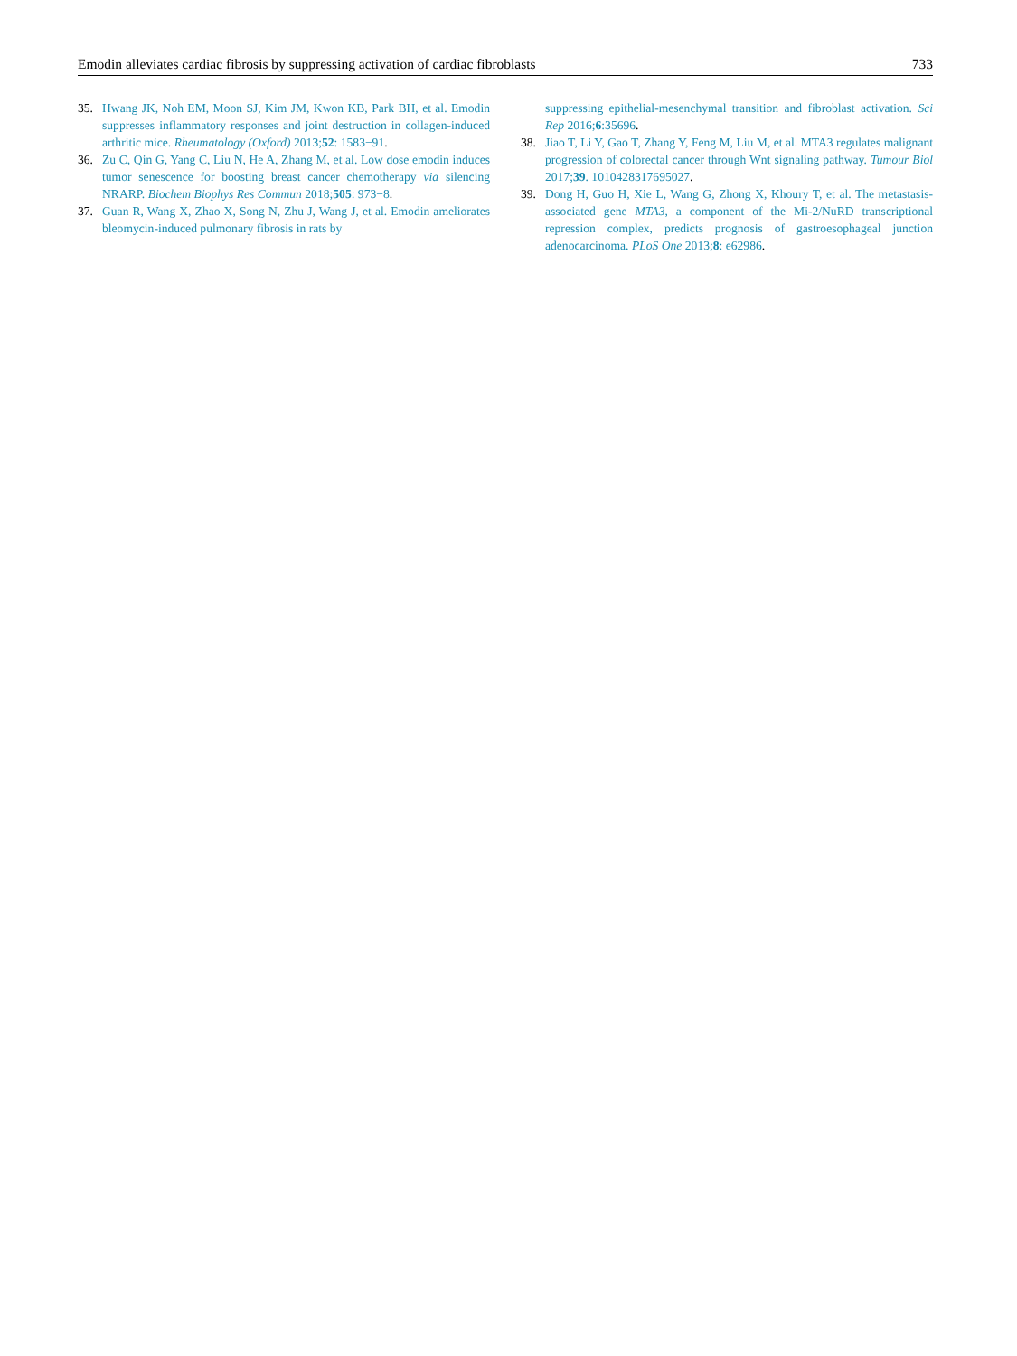Emodin alleviates cardiac fibrosis by suppressing activation of cardiac fibroblasts 733
35. Hwang JK, Noh EM, Moon SJ, Kim JM, Kwon KB, Park BH, et al. Emodin suppresses inflammatory responses and joint destruction in collagen-induced arthritic mice. Rheumatology (Oxford) 2013;52: 1583−91.
36. Zu C, Qin G, Yang C, Liu N, He A, Zhang M, et al. Low dose emodin induces tumor senescence for boosting breast cancer chemotherapy via silencing NRARP. Biochem Biophys Res Commun 2018;505: 973−8.
37. Guan R, Wang X, Zhao X, Song N, Zhu J, Wang J, et al. Emodin ameliorates bleomycin-induced pulmonary fibrosis in rats by
suppressing epithelial-mesenchymal transition and fibroblast activation. Sci Rep 2016;6:35696.
38. Jiao T, Li Y, Gao T, Zhang Y, Feng M, Liu M, et al. MTA3 regulates malignant progression of colorectal cancer through Wnt signaling pathway. Tumour Biol 2017;39. 1010428317695027.
39. Dong H, Guo H, Xie L, Wang G, Zhong X, Khoury T, et al. The metastasis-associated gene MTA3, a component of the Mi-2/NuRD transcriptional repression complex, predicts prognosis of gastroesophageal junction adenocarcinoma. PLoS One 2013;8: e62986.